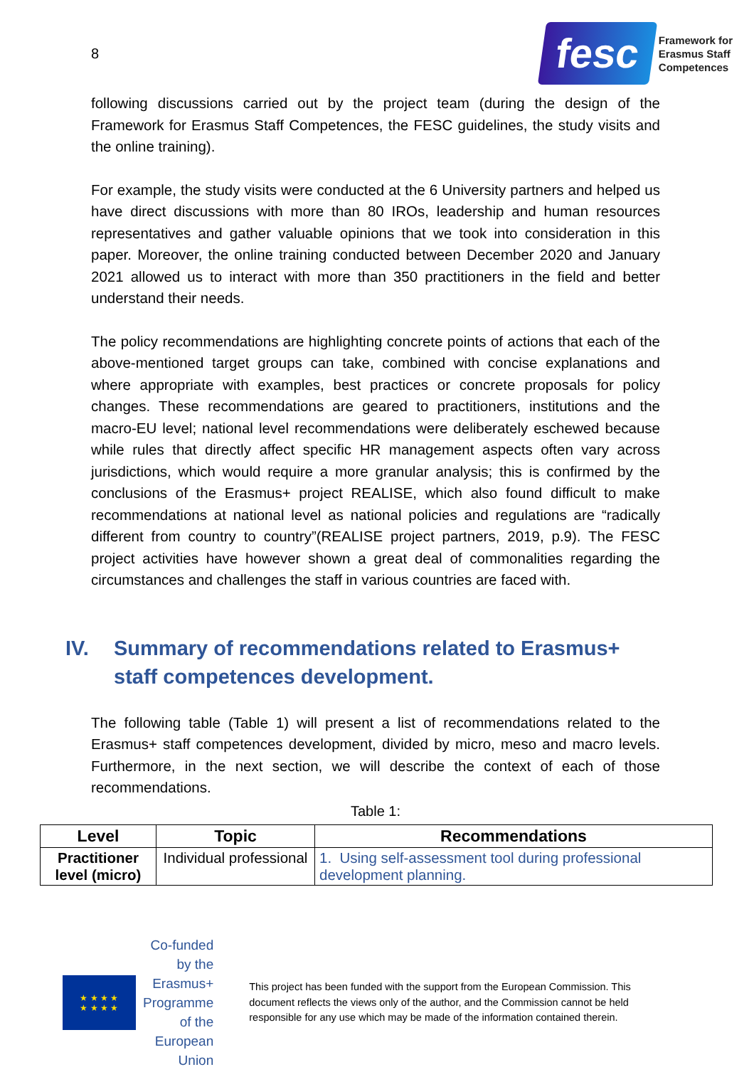8
fesc
Framework for
Erasmus Staff
Competences
following discussions carried out by the project team (during the design of the Framework for Erasmus Staff Competences, the FESC guidelines, the study visits and the online training).
For example, the study visits were conducted at the 6 University partners and helped us have direct discussions with more than 80 IROs, leadership and human resources representatives and gather valuable opinions that we took into consideration in this paper. Moreover, the online training conducted between December 2020 and January 2021 allowed us to interact with more than 350 practitioners in the field and better understand their needs.
The policy recommendations are highlighting concrete points of actions that each of the above-mentioned target groups can take, combined with concise explanations and where appropriate with examples, best practices or concrete proposals for policy changes. These recommendations are geared to practitioners, institutions and the macro-EU level; national level recommendations were deliberately eschewed because while rules that directly affect specific HR management aspects often vary across jurisdictions, which would require a more granular analysis; this is confirmed by the conclusions of the Erasmus+ project REALISE, which also found difficult to make recommendations at national level as national policies and regulations are “radically different from country to country”(REALISE project partners, 2019, p.9). The FESC project activities have however shown a great deal of commonalities regarding the circumstances and challenges the staff in various countries are faced with.
IV. Summary of recommendations related to Erasmus+ staff competences development.
The following table (Table 1) will present a list of recommendations related to the Erasmus+ staff competences development, divided by micro, meso and macro levels. Furthermore, in the next section, we will describe the context of each of those recommendations.
Table 1:
| Level | Topic | Recommendations |
| --- | --- | --- |
| Practitioner level (micro) | Individual professional | 1. Using self-assessment tool during professional development planning. |
★ ★ ★ ★
★ ★ ★ ★
Co-funded by the
Erasmus+ Programme
of the European Union
This project has been funded with the support from the European Commission. This document reflects the views only of the author, and the Commission cannot be held responsible for any use which may be made of the information contained therein.